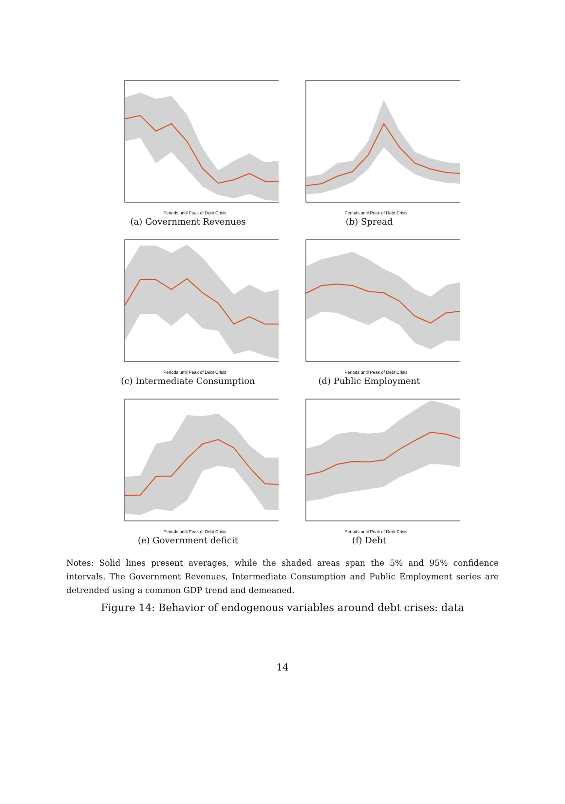Periods until Peak of Debt Crisis
(a) Government Revenues
Periods until Peak of Debt Crisis
(b) Spread
Periods until Peak of Debt Crisis
(c) Intermediate Consumption
Periods until Peak of Debt Crisis
(d) Public Employment
Periods until Peak of Debt Crisis
(e) Government deficit
Periods until Peak of Debt Crisis
(f) Debt
Notes: Solid lines present averages, while the shaded areas span the 5% and 95% confidence intervals. The Government Revenues, Intermediate Consumption and Public Employment series are detrended using a common GDP trend and demeaned.
Figure 14: Behavior of endogenous variables around debt crises: data
14